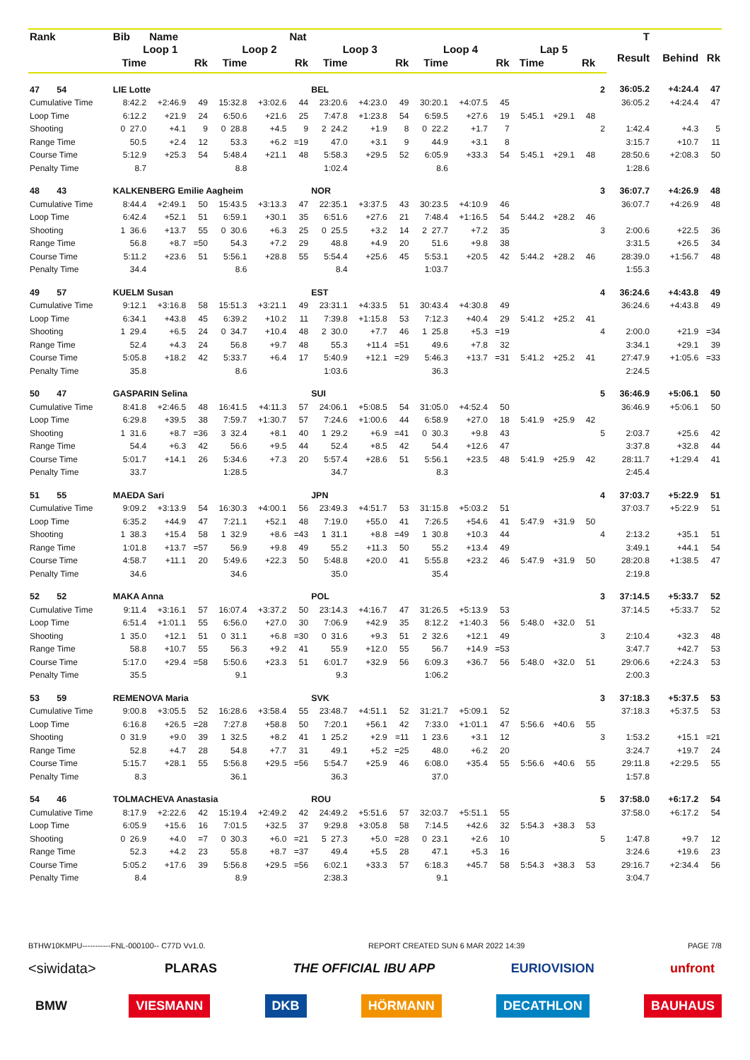| Rank | Bib | Name | | | | Nat | | | | | | | | | | | T | | |
| --- | --- | --- | --- | --- | --- | --- | --- | --- | --- | --- | --- | --- | --- | --- | --- | --- | --- | --- | --- |
| | Loop 1 | | | Loop 2 | | | Loop 3 | | | Loop 4 | | | Lap 5 | | | | Result | Behind | Rk |
| | Time | | Rk | Time | | Rk | Time | | Rk | Time | | Rk | Time | | Rk | | | | |
| 47 54 | LIE Lotte | | | | | | BEL | | | | | | | | | 2 | 36:05.2 | +4:24.4 | 47 |
| Cumulative Time | 8:42.2 | +2:46.9 | 49 | 15:32.8 | +3:02.6 | 44 | 23:20.6 | +4:23.0 | 49 | 30:20.1 | +4:07.5 | 45 | | | | | 36:05.2 | +4:24.4 | 47 |
| Loop Time | 6:12.2 | +21.9 | 24 | 6:50.6 | +21.6 | 25 | 7:47.8 | +1:23.8 | 54 | 6:59.5 | +27.6 | 19 | 5:45.1 | +29.1 | 48 | | | | |
| Shooting | 0 27.0 | +4.1 | 9 | 0 28.8 | +4.5 | 9 | 2 24.2 | +1.9 | 8 | 0 22.2 | +1.7 | 7 | | | | 2 | 1:42.4 | +4.3 | 5 |
| Range Time | 50.5 | +2.4 | 12 | 53.3 | +6.2 | =19 | 47.0 | +3.1 | 9 | 44.9 | +3.1 | 8 | | | | | 3:15.7 | +10.7 | 11 |
| Course Time | 5:12.9 | +25.3 | 54 | 5:48.4 | +21.1 | 48 | 5:58.3 | +29.5 | 52 | 6:05.9 | +33.3 | 54 | 5:45.1 | +29.1 | 48 | | 28:50.6 | +2:08.3 | 50 |
| Penalty Time | 8.7 | | | 8.8 | | | 1:02.4 | | | 8.6 | | | | | | | 1:28.6 | | |
| 48 43 | KALKENBERG Emilie Aagheim | | | | | | NOR | | | | | | | | | 3 | 36:07.7 | +4:26.9 | 48 |
| Cumulative Time | 8:44.4 | +2:49.1 | 50 | 15:43.5 | +3:13.3 | 47 | 22:35.1 | +3:37.5 | 43 | 30:23.5 | +4:10.9 | 46 | | | | | 36:07.7 | +4:26.9 | 48 |
| Loop Time | 6:42.4 | +52.1 | 51 | 6:59.1 | +30.1 | 35 | 6:51.6 | +27.6 | 21 | 7:48.4 | +1:16.5 | 54 | 5:44.2 | +28.2 | 46 | | | | |
| Shooting | 1 36.6 | +13.7 | 55 | 0 30.6 | +6.3 | 25 | 0 25.5 | +3.2 | 14 | 2 27.7 | +7.2 | 35 | | | | 3 | 2:00.6 | +22.5 | 36 |
| Range Time | 56.8 | +8.7 | =50 | 54.3 | +7.2 | 29 | 48.8 | +4.9 | 20 | 51.6 | +9.8 | 38 | | | | | 3:31.5 | +26.5 | 34 |
| Course Time | 5:11.2 | +23.6 | 51 | 5:56.1 | +28.8 | 55 | 5:54.4 | +25.6 | 45 | 5:53.1 | +20.5 | 42 | 5:44.2 | +28.2 | 46 | | 28:39.0 | +1:56.7 | 48 |
| Penalty Time | 34.4 | | | 8.6 | | | 8.4 | | | 1:03.7 | | | | | | | 1:55.3 | | |
| 49 57 | KUELM Susan | | | | | | EST | | | | | | | | | 4 | 36:24.6 | +4:43.8 | 49 |
| Cumulative Time | 9:12.1 | +3:16.8 | 58 | 15:51.3 | +3:21.1 | 49 | 23:31.1 | +4:33.5 | 51 | 30:43.4 | +4:30.8 | 49 | | | | | 36:24.6 | +4:43.8 | 49 |
| Loop Time | 6:34.1 | +43.8 | 45 | 6:39.2 | +10.2 | 11 | 7:39.8 | +1:15.8 | 53 | 7:12.3 | +40.4 | 29 | 5:41.2 | +25.2 | 41 | | | | |
| Shooting | 1 29.4 | +6.5 | 24 | 0 34.7 | +10.4 | 48 | 2 30.0 | +7.7 | 46 | 1 25.8 | +5.3 | =19 | | | | 4 | 2:00.0 | +21.9 | =34 |
| Range Time | 52.4 | +4.3 | 24 | 56.8 | +9.7 | 48 | 55.3 | +11.4 | =51 | 49.6 | +7.8 | 32 | | | | | 3:34.1 | +29.1 | 39 |
| Course Time | 5:05.8 | +18.2 | 42 | 5:33.7 | +6.4 | 17 | 5:40.9 | +12.1 | =29 | 5:46.3 | +13.7 | =31 | 5:41.2 | +25.2 | 41 | | 27:47.9 | +1:05.6 | =33 |
| Penalty Time | 35.8 | | | 8.6 | | | 1:03.6 | | | 36.3 | | | | | | | 2:24.5 | | |
| 50 47 | GASPARIN Selina | | | | | | SUI | | | | | | | | | 5 | 36:46.9 | +5:06.1 | 50 |
| Cumulative Time | 8:41.8 | +2:46.5 | 48 | 16:41.5 | +4:11.3 | 57 | 24:06.1 | +5:08.5 | 54 | 31:05.0 | +4:52.4 | 50 | | | | | 36:46.9 | +5:06.1 | 50 |
| Loop Time | 6:29.8 | +39.5 | 38 | 7:59.7 | +1:30.7 | 57 | 7:24.6 | +1:00.6 | 44 | 6:58.9 | +27.0 | 18 | 5:41.9 | +25.9 | 42 | | | | |
| Shooting | 1 31.6 | +8.7 | =36 | 3 32.4 | +8.1 | 40 | 1 29.2 | +6.9 | =41 | 0 30.3 | +9.8 | 43 | | | | 5 | 2:03.7 | +25.6 | 42 |
| Range Time | 54.4 | +6.3 | 42 | 56.6 | +9.5 | 44 | 52.4 | +8.5 | 42 | 54.4 | +12.6 | 47 | | | | | 3:37.8 | +32.8 | 44 |
| Course Time | 5:01.7 | +14.1 | 26 | 5:34.6 | +7.3 | 20 | 5:57.4 | +28.6 | 51 | 5:56.1 | +23.5 | 48 | 5:41.9 | +25.9 | 42 | | 28:11.7 | +1:29.4 | 41 |
| Penalty Time | 33.7 | | | 1:28.5 | | | 34.7 | | | 8.3 | | | | | | | 2:45.4 | | |
| 51 55 | MAEDA Sari | | | | | | JPN | | | | | | | | | 4 | 37:03.7 | +5:22.9 | 51 |
| Cumulative Time | 9:09.2 | +3:13.9 | 54 | 16:30.3 | +4:00.1 | 56 | 23:49.3 | +4:51.7 | 53 | 31:15.8 | +5:03.2 | 51 | | | | | 37:03.7 | +5:22.9 | 51 |
| Loop Time | 6:35.2 | +44.9 | 47 | 7:21.1 | +52.1 | 48 | 7:19.0 | +55.0 | 41 | 7:26.5 | +54.6 | 41 | 5:47.9 | +31.9 | 50 | | | | |
| Shooting | 1 38.3 | +15.4 | 58 | 1 32.9 | +8.6 | =43 | 1 31.1 | +8.8 | =49 | 1 30.8 | +10.3 | 44 | | | | 4 | 2:13.2 | +35.1 | 51 |
| Range Time | 1:01.8 | +13.7 | =57 | 56.9 | +9.8 | 49 | 55.2 | +11.3 | 50 | 55.2 | +13.4 | 49 | | | | | 3:49.1 | +44.1 | 54 |
| Course Time | 4:58.7 | +11.1 | 20 | 5:49.6 | +22.3 | 50 | 5:48.8 | +20.0 | 41 | 5:55.8 | +23.2 | 46 | 5:47.9 | +31.9 | 50 | | 28:20.8 | +1:38.5 | 47 |
| Penalty Time | 34.6 | | | 34.6 | | | 35.0 | | | 35.4 | | | | | | | 2:19.8 | | |
| 52 52 | MAKA Anna | | | | | | POL | | | | | | | | | 3 | 37:14.5 | +5:33.7 | 52 |
| Cumulative Time | 9:11.4 | +3:16.1 | 57 | 16:07.4 | +3:37.2 | 50 | 23:14.3 | +4:16.7 | 47 | 31:26.5 | +5:13.9 | 53 | | | | | 37:14.5 | +5:33.7 | 52 |
| Loop Time | 6:51.4 | +1:01.1 | 55 | 6:56.0 | +27.0 | 30 | 7:06.9 | +42.9 | 35 | 8:12.2 | +1:40.3 | 56 | 5:48.0 | +32.0 | 51 | | | | |
| Shooting | 1 35.0 | +12.1 | 51 | 0 31.1 | +6.8 | =30 | 0 31.6 | +9.3 | 51 | 2 32.6 | +12.1 | 49 | | | | 3 | 2:10.4 | +32.3 | 48 |
| Range Time | 58.8 | +10.7 | 55 | 56.3 | +9.2 | 41 | 55.9 | +12.0 | 55 | 56.7 | +14.9 | =53 | | | | | 3:47.7 | +42.7 | 53 |
| Course Time | 5:17.0 | +29.4 | =58 | 5:50.6 | +23.3 | 51 | 6:01.7 | +32.9 | 56 | 6:09.3 | +36.7 | 56 | 5:48.0 | +32.0 | 51 | | 29:06.6 | +2:24.3 | 53 |
| Penalty Time | 35.5 | | | 9.1 | | | 9.3 | | | 1:06.2 | | | | | | | 2:00.3 | | |
| 53 59 | REMENOVA Maria | | | | | | SVK | | | | | | | | | 3 | 37:18.3 | +5:37.5 | 53 |
| Cumulative Time | 9:00.8 | +3:05.5 | 52 | 16:28.6 | +3:58.4 | 55 | 23:48.7 | +4:51.1 | 52 | 31:21.7 | +5:09.1 | 52 | | | | | 37:18.3 | +5:37.5 | 53 |
| Loop Time | 6:16.8 | +26.5 | =28 | 7:27.8 | +58.8 | 50 | 7:20.1 | +56.1 | 42 | 7:33.0 | +1:01.1 | 47 | 5:56.6 | +40.6 | 55 | | | | |
| Shooting | 0 31.9 | +9.0 | 39 | 1 32.5 | +8.2 | 41 | 1 25.2 | +2.9 | =11 | 1 23.6 | +3.1 | 12 | | | | 3 | 1:53.2 | +15.1 | =21 |
| Range Time | 52.8 | +4.7 | 28 | 54.8 | +7.7 | 31 | 49.1 | +5.2 | =25 | 48.0 | +6.2 | 20 | | | | | 3:24.7 | +19.7 | 24 |
| Course Time | 5:15.7 | +28.1 | 55 | 5:56.8 | +29.5 | =56 | 5:54.7 | +25.9 | 46 | 6:08.0 | +35.4 | 55 | 5:56.6 | +40.6 | 55 | | 29:11.8 | +2:29.5 | 55 |
| Penalty Time | 8.3 | | | 36.1 | | | 36.3 | | | 37.0 | | | | | | | 1:57.8 | | |
| 54 46 | TOLMACHEVA Anastasia | | | | | | ROU | | | | | | | | | 5 | 37:58.0 | +6:17.2 | 54 |
| Cumulative Time | 8:17.9 | +2:22.6 | 42 | 15:19.4 | +2:49.2 | 42 | 24:49.2 | +5:51.6 | 57 | 32:03.7 | +5:51.1 | 55 | | | | | 37:58.0 | +6:17.2 | 54 |
| Loop Time | 6:05.9 | +15.6 | 16 | 7:01.5 | +32.5 | 37 | 9:29.8 | +3:05.8 | 58 | 7:14.5 | +42.6 | 32 | 5:54.3 | +38.3 | 53 | | | | |
| Shooting | 0 26.9 | +4.0 | =7 | 0 30.3 | +6.0 | =21 | 5 27.3 | +5.0 | =28 | 0 23.1 | +2.6 | 10 | | | | 5 | 1:47.8 | +9.7 | 12 |
| Range Time | 52.3 | +4.2 | 23 | 55.8 | +8.7 | =37 | 49.4 | +5.5 | 28 | 47.1 | +5.3 | 16 | | | | | 3:24.6 | +19.6 | 23 |
| Course Time | 5:05.2 | +17.6 | 39 | 5:56.8 | +29.5 | =56 | 6:02.1 | +33.3 | 57 | 6:18.3 | +45.7 | 58 | 5:54.3 | +38.3 | 53 | | 29:16.7 | +2:34.4 | 56 |
| Penalty Time | 8.4 | | | 8.9 | | | 2:38.3 | | | 9.1 | | | | | | | 3:04.7 | | |
BTHW10KMPU-----------FNL-000100-- C77D Vv1.0. REPORT CREATED SUN 6 MAR 2022 14:39 PAGE 7/8
<siwidata> PLARAS THE OFFICIAL IBU APP EURIOVISION unfront
BMW VIESMANN DKB HÖRMANN DECATHLON BAUHAUS